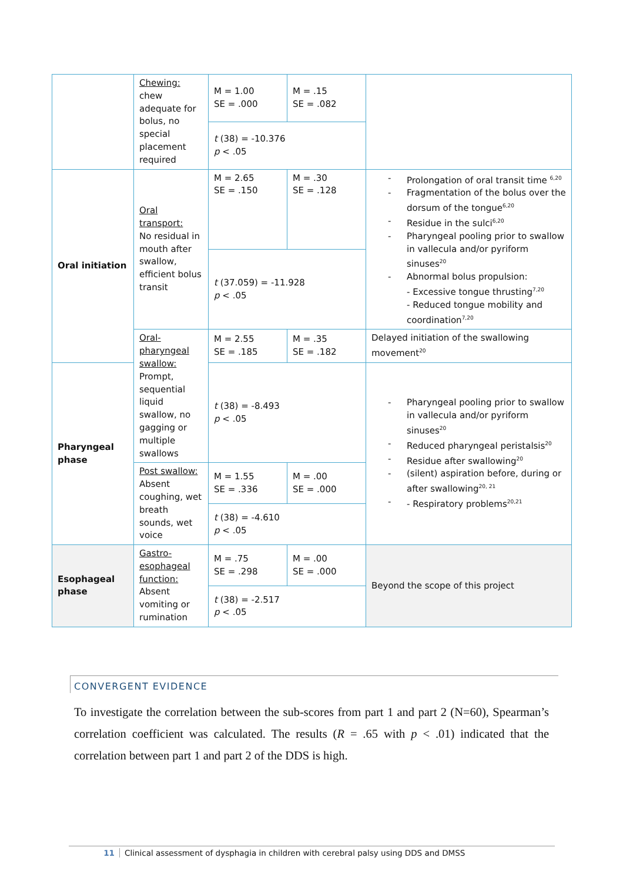| | Chewing: chew adequate for bolus, no special placement required | M = 1.00 SE = .000 | M = .15 SE = .082 | |
| | | t (38) = -10.376 p < .05 | | |
| Oral initiation | Oral transport: No residual in mouth after swallow, efficient bolus transit | M = 2.65 SE = .150 | M = .30 SE = .128 | - Prolongation of oral transit time <sup>6,20</sup> - Fragmentation of the bolus over the dorsum of the tongue<sup>6,20</sup> - Residue in the sulci<sup>6,20</sup> - Pharyngeal pooling prior to swallow in vallecula and/or pyriform sinuses<sup>20</sup> - Abnormal bolus propulsion: - Excessive tongue thrusting<sup>7,20</sup> - Reduced tongue mobility and coordination<sup>7,20</sup> |
| | | t (37.059) = -11.928 p < .05 | | |
| | Oral-pharyngeal swallow: Prompt, sequential liquid swallow, no gagging or multiple swallows | M = 2.55 SE = .185 | M = .35 SE = .182 | Delayed initiation of the swallowing movement<sup>20</sup> |
| Pharyngeal phase | | t (38) = -8.493 p < .05 | | - Pharyngeal pooling prior to swallow in vallecula and/or pyriform sinuses<sup>20</sup> - Reduced pharyngeal peristalsis<sup>20</sup> - Residue after swallowing<sup>20</sup> - (silent) aspiration before, during or after swallowing<sup>20, 21</sup> - - Respiratory problems<sup>20,21</sup> |
| | Post swallow: Absent coughing, wet breath sounds, wet voice | M = 1.55 SE = .336 | M = .00 SE = .000 | |
| | | t (38) = -4.610 p < .05 | | |
| Esophageal phase | Gastro-esophageal function: Absent vomiting or rumination | M = .75 SE = .298 | M = .00 SE = .000 | Beyond the scope of this project |
| | | t (38) = -2.517 p < .05 | | |
CONVERGENT EVIDENCE
To investigate the correlation between the sub-scores from part 1 and part 2 (N=60), Spearman’s correlation coefficient was calculated. The results (R = .65 with p < .01) indicated that the correlation between part 1 and part 2 of the DDS is high.
11 Clinical assessment of dysphagia in children with cerebral palsy using DDS and DMSS